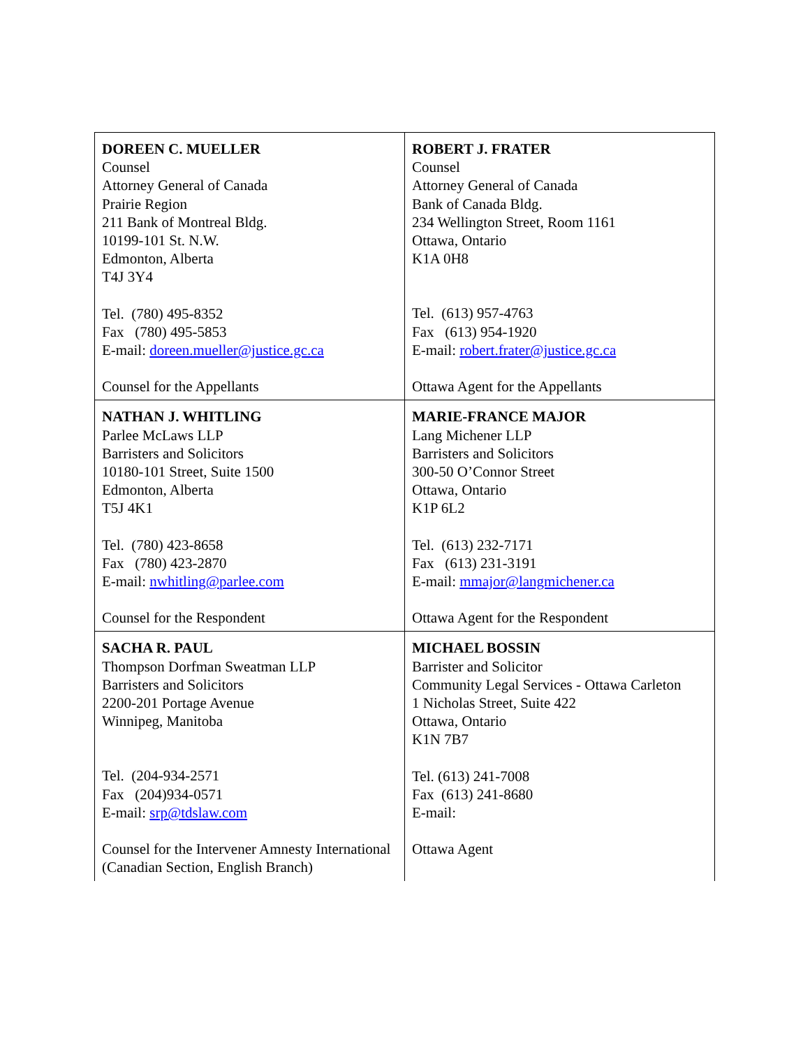| DOREEN C. MUELLER Counsel Attorney General of Canada Prairie Region 211 Bank of Montreal Bldg. 10199-101 St. N.W. Edmonton, Alberta T4J 3Y4 Tel. (780) 495-8352 Fax (780) 495-5853 E-mail: doreen.mueller@justice.gc.ca Counsel for the Appellants | ROBERT J. FRATER Counsel Attorney General of Canada Bank of Canada Bldg. 234 Wellington Street, Room 1161 Ottawa, Ontario K1A 0H8 Tel. (613) 957-4763 Fax (613) 954-1920 E-mail: robert.frater@justice.gc.ca Ottawa Agent for the Appellants |
| NATHAN J. WHITLING Parlee McLaws LLP Barristers and Solicitors 10180-101 Street, Suite 1500 Edmonton, Alberta T5J 4K1 Tel. (780) 423-8658 Fax (780) 423-2870 E-mail: nwhitling@parlee.com Counsel for the Respondent | MARIE-FRANCE MAJOR Lang Michener LLP Barristers and Solicitors 300-50 O’Connor Street Ottawa, Ontario K1P 6L2 Tel. (613) 232-7171 Fax (613) 231-3191 E-mail: mmajor@langmichener.ca Ottawa Agent for the Respondent |
| SACHA R. PAUL Thompson Dorfman Sweatman LLP Barristers and Solicitors 2200-201 Portage Avenue Winnipeg, Manitoba Tel. (204-934-2571 Fax (204)934-0571 E-mail: srp@tdslaw.com Counsel for the Intervener Amnesty International (Canadian Section, English Branch) | MICHAEL BOSSIN Barrister and Solicitor Community Legal Services - Ottawa Carleton 1 Nicholas Street, Suite 422 Ottawa, Ontario K1N 7B7 Tel. (613) 241-7008 Fax (613) 241-8680 E-mail: Ottawa Agent |